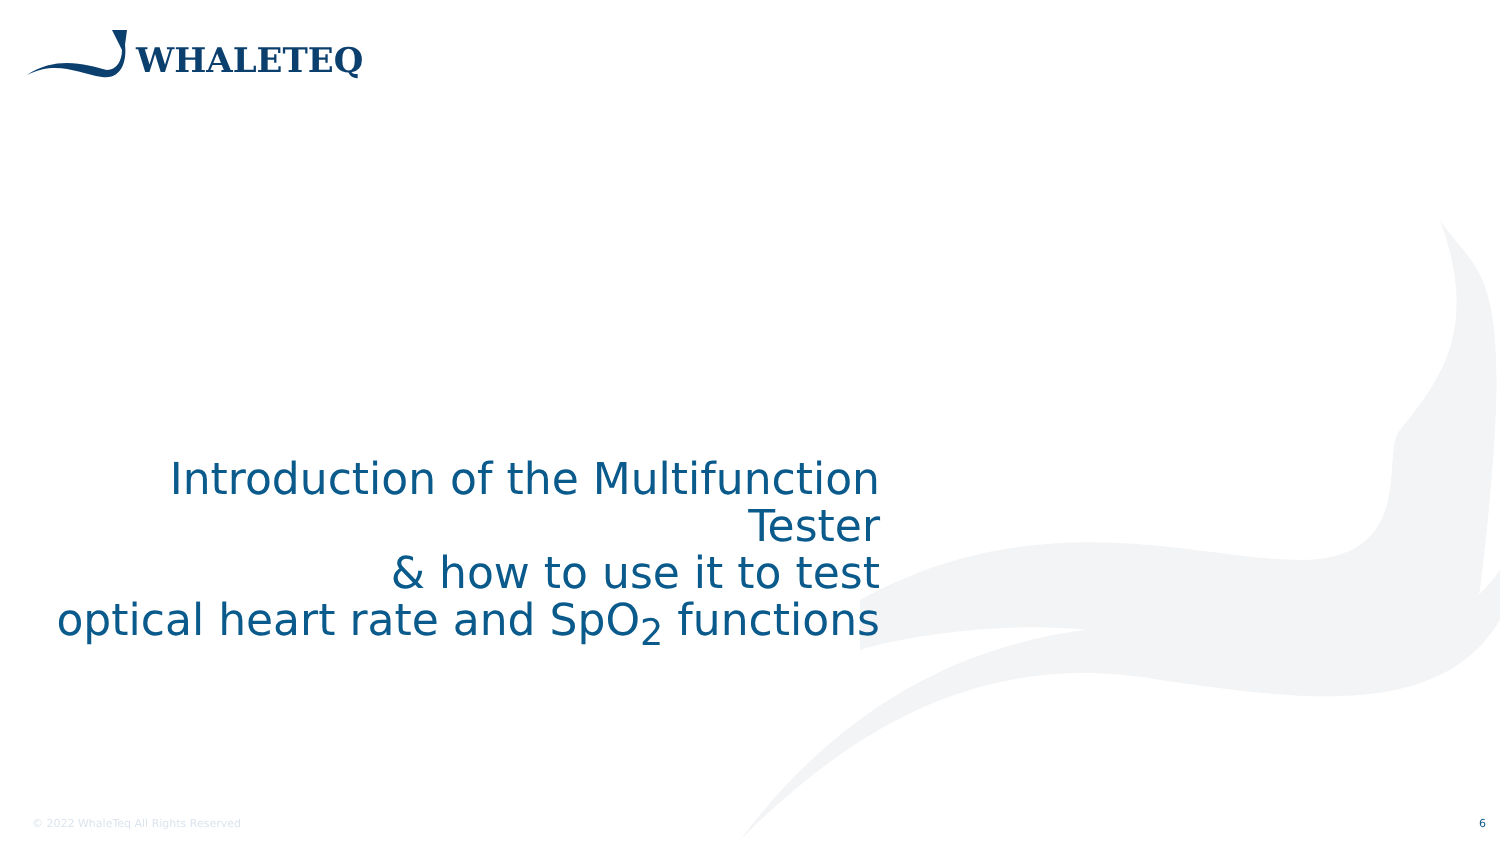WHALETEQ
Introduction of the Multifunction Tester
& how to use it to test
optical heart rate and SpO<sub>2</sub> functions
© 2022 WhaleTeq All Rights Reserved
6